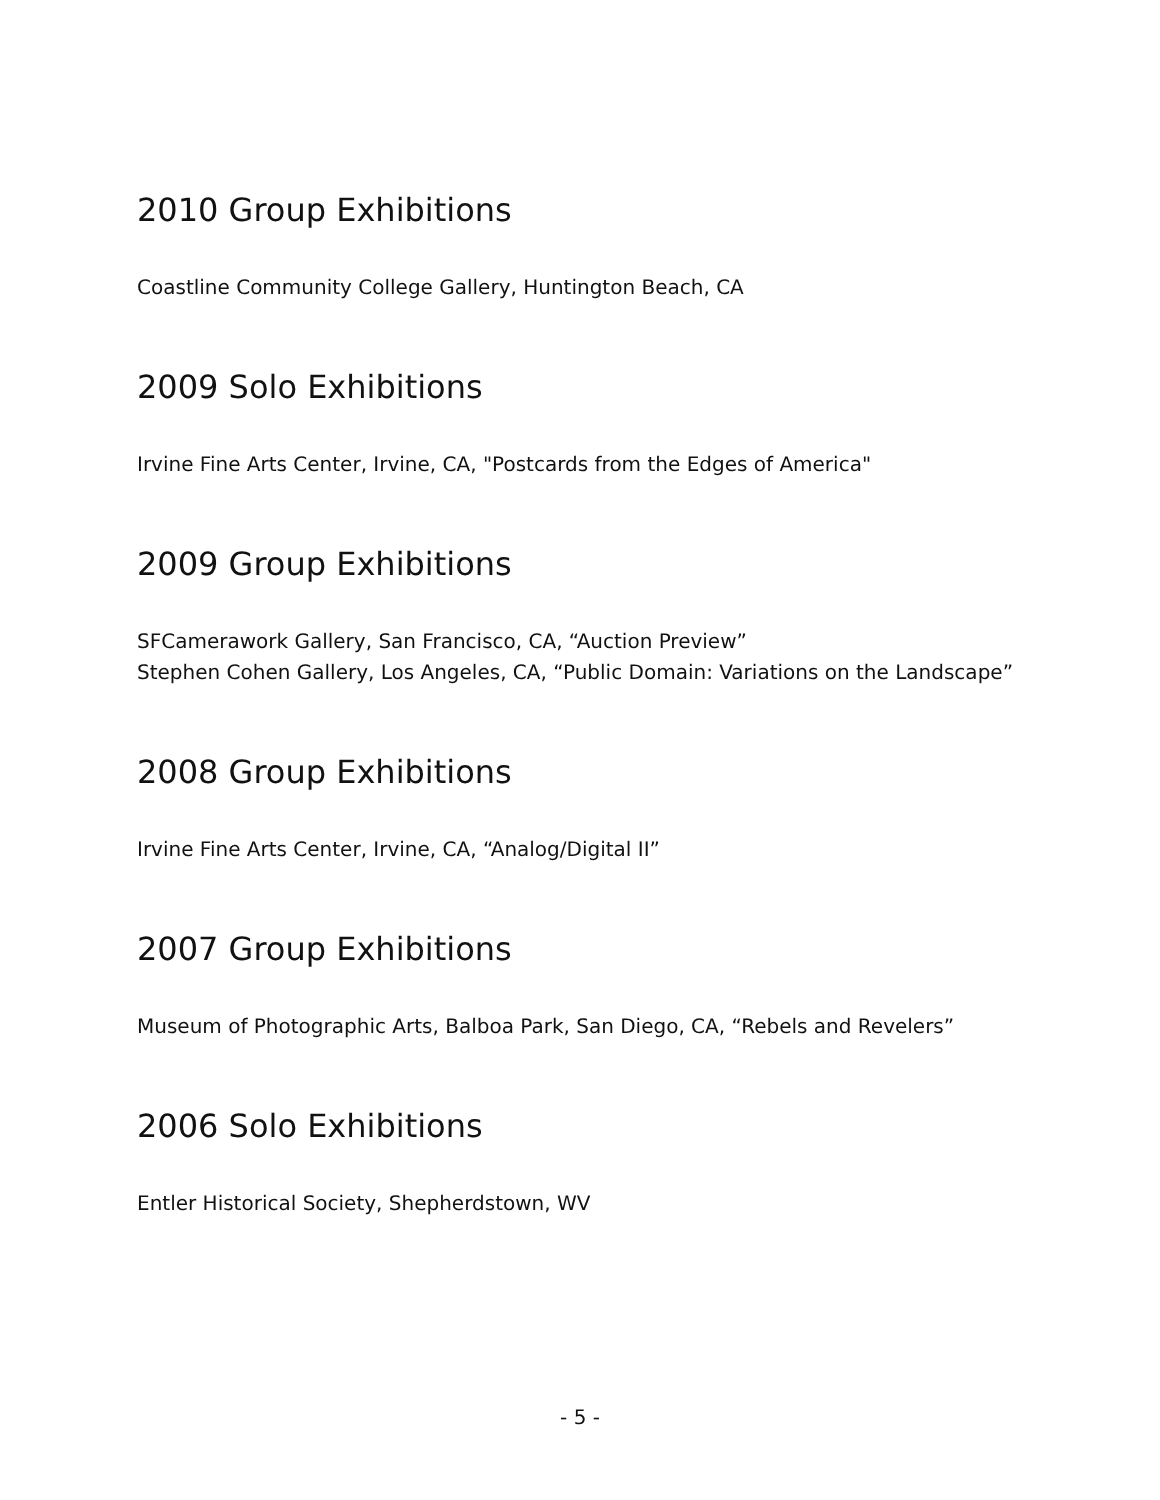2010 Group Exhibitions
Coastline Community College Gallery, Huntington Beach, CA
2009 Solo Exhibitions
Irvine Fine Arts Center, Irvine, CA, "Postcards from the Edges of America"
2009 Group Exhibitions
SFCamerawork Gallery, San Francisco, CA, “Auction Preview”
Stephen Cohen Gallery, Los Angeles, CA, “Public Domain: Variations on the Landscape”
2008 Group Exhibitions
Irvine Fine Arts Center, Irvine, CA, “Analog/Digital II”
2007 Group Exhibitions
Museum of Photographic Arts, Balboa Park, San Diego, CA, “Rebels and Revelers”
2006 Solo Exhibitions
Entler Historical Society, Shepherdstown, WV
- 5 -